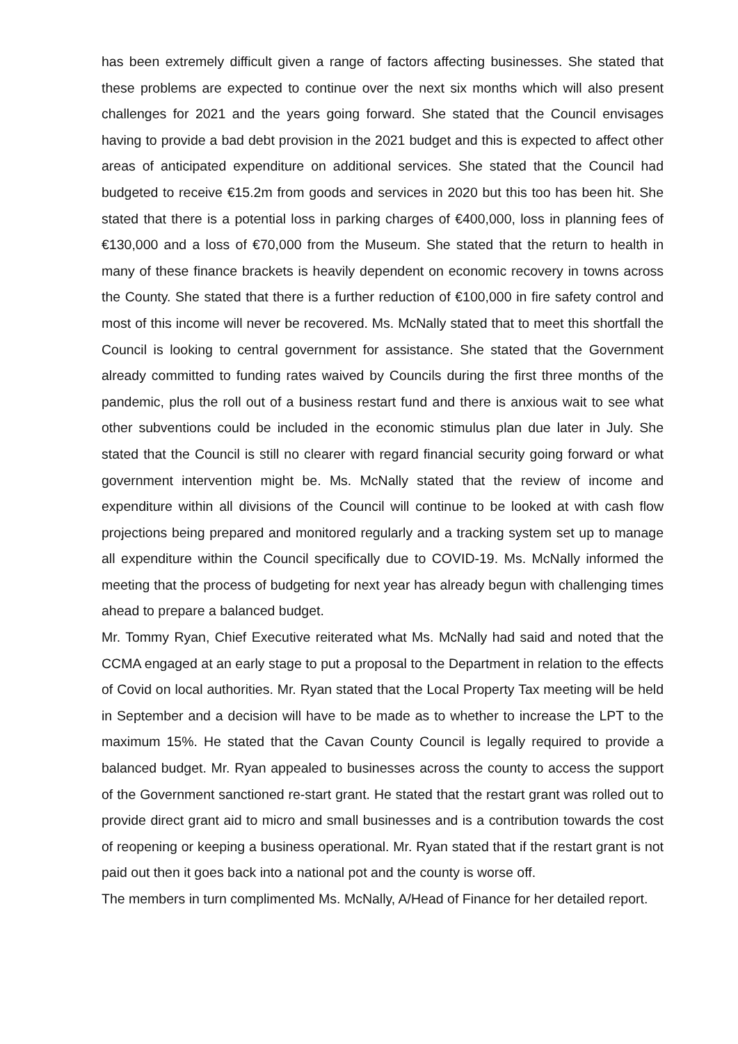has been extremely difficult given a range of factors affecting businesses. She stated that these problems are expected to continue over the next six months which will also present challenges for 2021 and the years going forward. She stated that the Council envisages having to provide a bad debt provision in the 2021 budget and this is expected to affect other areas of anticipated expenditure on additional services. She stated that the Council had budgeted to receive €15.2m from goods and services in 2020 but this too has been hit. She stated that there is a potential loss in parking charges of €400,000, loss in planning fees of €130,000 and a loss of €70,000 from the Museum. She stated that the return to health in many of these finance brackets is heavily dependent on economic recovery in towns across the County. She stated that there is a further reduction of €100,000 in fire safety control and most of this income will never be recovered. Ms. McNally stated that to meet this shortfall the Council is looking to central government for assistance. She stated that the Government already committed to funding rates waived by Councils during the first three months of the pandemic, plus the roll out of a business restart fund and there is anxious wait to see what other subventions could be included in the economic stimulus plan due later in July. She stated that the Council is still no clearer with regard financial security going forward or what government intervention might be. Ms. McNally stated that the review of income and expenditure within all divisions of the Council will continue to be looked at with cash flow projections being prepared and monitored regularly and a tracking system set up to manage all expenditure within the Council specifically due to COVID-19. Ms. McNally informed the meeting that the process of budgeting for next year has already begun with challenging times ahead to prepare a balanced budget.
Mr. Tommy Ryan, Chief Executive reiterated what Ms. McNally had said and noted that the CCMA engaged at an early stage to put a proposal to the Department in relation to the effects of Covid on local authorities. Mr. Ryan stated that the Local Property Tax meeting will be held in September and a decision will have to be made as to whether to increase the LPT to the maximum 15%. He stated that the Cavan County Council is legally required to provide a balanced budget. Mr. Ryan appealed to businesses across the county to access the support of the Government sanctioned re-start grant. He stated that the restart grant was rolled out to provide direct grant aid to micro and small businesses and is a contribution towards the cost of reopening or keeping a business operational. Mr. Ryan stated that if the restart grant is not paid out then it goes back into a national pot and the county is worse off.
The members in turn complimented Ms. McNally, A/Head of Finance for her detailed report.